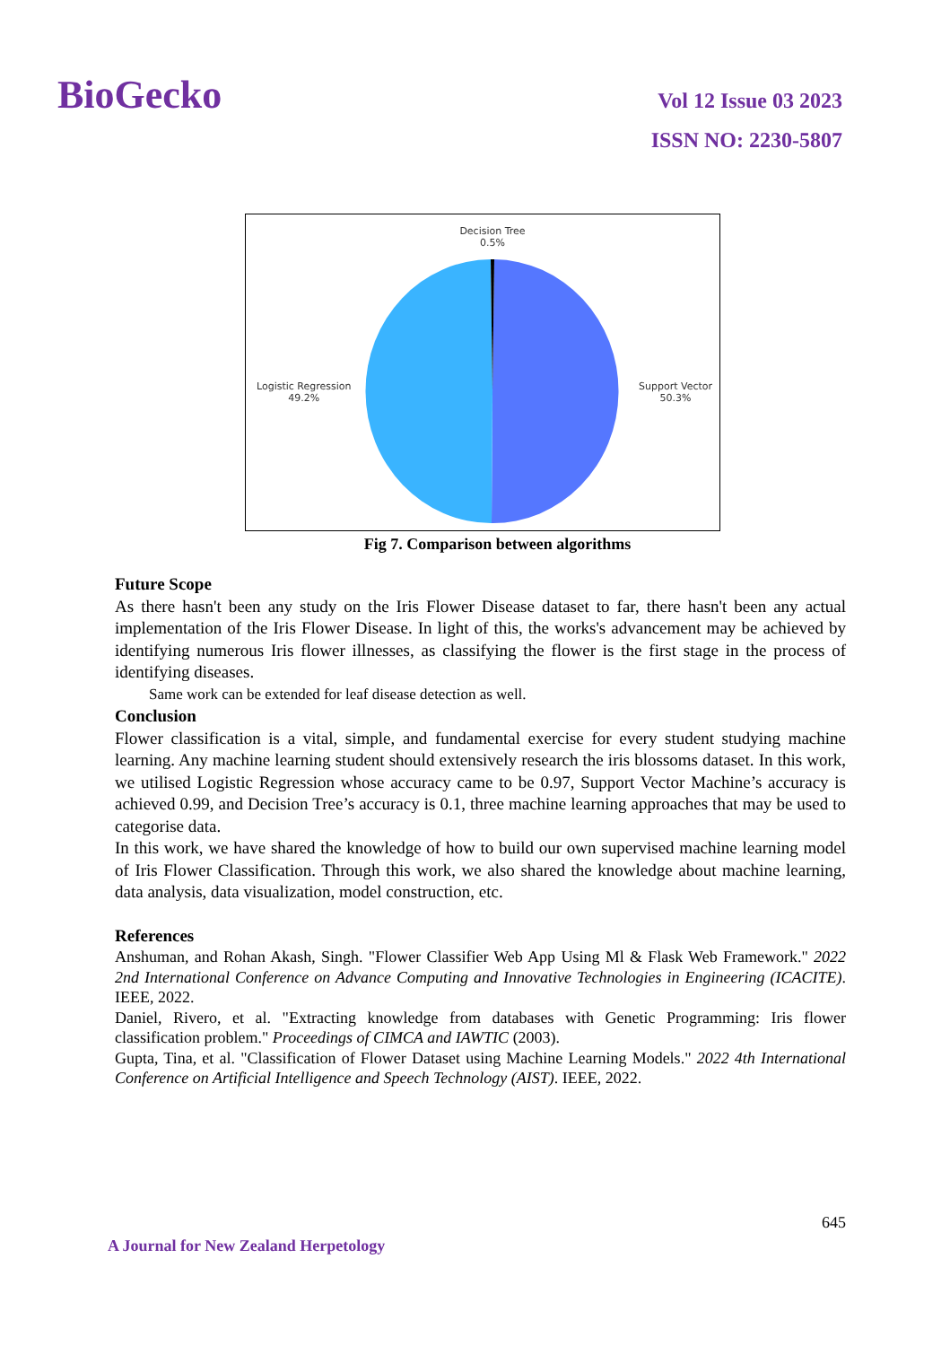BioGecko
Vol 12 Issue 03 2023
ISSN NO: 2230-5807
Decision Tree
0.5%
Logistic Regression
49.2%
Support Vector
50.3%
Fig 7. Comparison between algorithms
Future Scope
As there hasn't been any study on the Iris Flower Disease dataset to far, there hasn't been any actual implementation of the Iris Flower Disease. In light of this, the works's advancement may be achieved by identifying numerous Iris flower illnesses, as classifying the flower is the first stage in the process of identifying diseases.
Same work can be extended for leaf disease detection as well.
Conclusion
Flower classification is a vital, simple, and fundamental exercise for every student studying machine learning. Any machine learning student should extensively research the iris blossoms dataset. In this work, we utilised Logistic Regression whose accuracy came to be 0.97, Support Vector Machine’s accuracy is achieved 0.99, and Decision Tree’s accuracy is 0.1, three machine learning approaches that may be used to categorise data.
In this work, we have shared the knowledge of how to build our own supervised machine learning model of Iris Flower Classification. Through this work, we also shared the knowledge about machine learning, data analysis, data visualization, model construction, etc.
References
Anshuman, and Rohan Akash, Singh. "Flower Classifier Web App Using Ml & Flask Web Framework." 2022 2nd International Conference on Advance Computing and Innovative Technologies in Engineering (ICACITE). IEEE, 2022.
Daniel, Rivero, et al. "Extracting knowledge from databases with Genetic Programming: Iris flower classification problem." Proceedings of CIMCA and IAWTIC (2003).
Gupta, Tina, et al. "Classification of Flower Dataset using Machine Learning Models." 2022 4th International Conference on Artificial Intelligence and Speech Technology (AIST). IEEE, 2022.
645
A Journal for New Zealand Herpetology